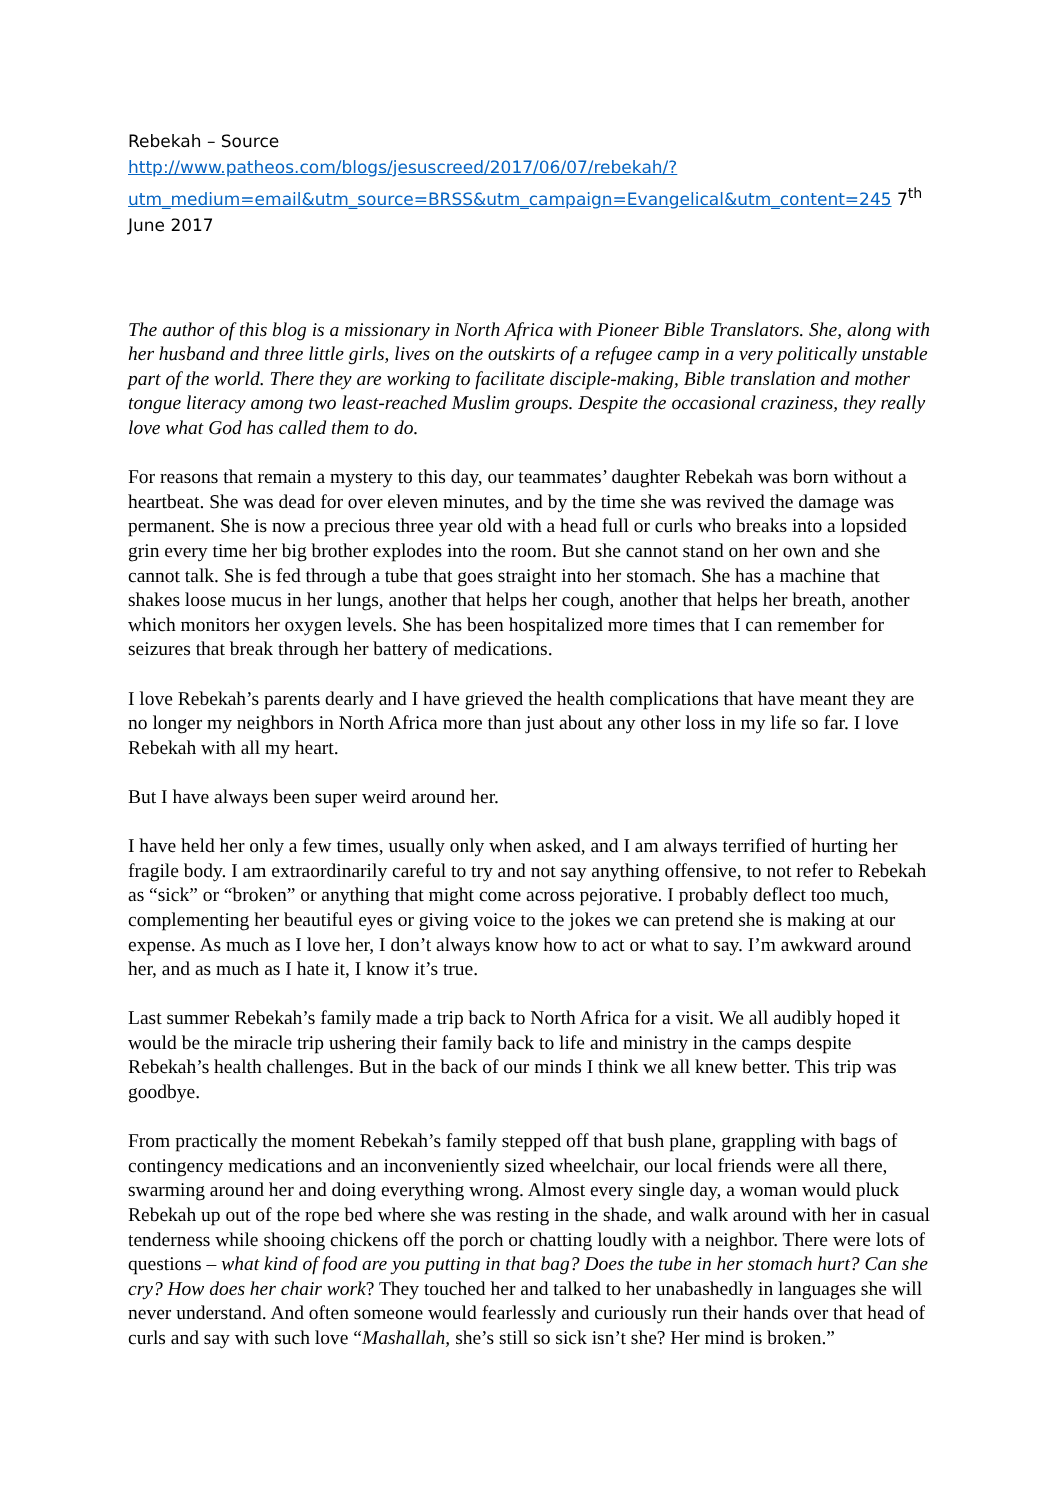Rebekah – Source
http://www.patheos.com/blogs/jesuscreed/2017/06/07/rebekah/?utm_medium=email&utm_source=BRSS&utm_campaign=Evangelical&utm_content=245 7<sup>th</sup> June 2017
The author of this blog is a missionary in North Africa with Pioneer Bible Translators. She, along with her husband and three little girls, lives on the outskirts of a refugee camp in a very politically unstable part of the world. There they are working to facilitate disciple-making, Bible translation and mother tongue literacy among two least-reached Muslim groups. Despite the occasional craziness, they really love what God has called them to do.
For reasons that remain a mystery to this day, our teammates’ daughter Rebekah was born without a heartbeat. She was dead for over eleven minutes, and by the time she was revived the damage was permanent. She is now a precious three year old with a head full or curls who breaks into a lopsided grin every time her big brother explodes into the room. But she cannot stand on her own and she cannot talk. She is fed through a tube that goes straight into her stomach. She has a machine that shakes loose mucus in her lungs, another that helps her cough, another that helps her breath, another which monitors her oxygen levels. She has been hospitalized more times that I can remember for seizures that break through her battery of medications.
I love Rebekah’s parents dearly and I have grieved the health complications that have meant they are no longer my neighbors in North Africa more than just about any other loss in my life so far. I love Rebekah with all my heart.
But I have always been super weird around her.
I have held her only a few times, usually only when asked, and I am always terrified of hurting her fragile body. I am extraordinarily careful to try and not say anything offensive, to not refer to Rebekah as “sick” or “broken” or anything that might come across pejorative. I probably deflect too much, complementing her beautiful eyes or giving voice to the jokes we can pretend she is making at our expense. As much as I love her, I don’t always know how to act or what to say. I’m awkward around her, and as much as I hate it, I know it’s true.
Last summer Rebekah’s family made a trip back to North Africa for a visit. We all audibly hoped it would be the miracle trip ushering their family back to life and ministry in the camps despite Rebekah’s health challenges. But in the back of our minds I think we all knew better. This trip was goodbye.
From practically the moment Rebekah’s family stepped off that bush plane, grappling with bags of contingency medications and an inconveniently sized wheelchair, our local friends were all there, swarming around her and doing everything wrong. Almost every single day, a woman would pluck Rebekah up out of the rope bed where she was resting in the shade, and walk around with her in casual tenderness while shooing chickens off the porch or chatting loudly with a neighbor. There were lots of questions – what kind of food are you putting in that bag? Does the tube in her stomach hurt? Can she cry? How does her chair work? They touched her and talked to her unabashedly in languages she will never understand. And often someone would fearlessly and curiously run their hands over that head of curls and say with such love “Mashallah, she’s still so sick isn’t she? Her mind is broken.”